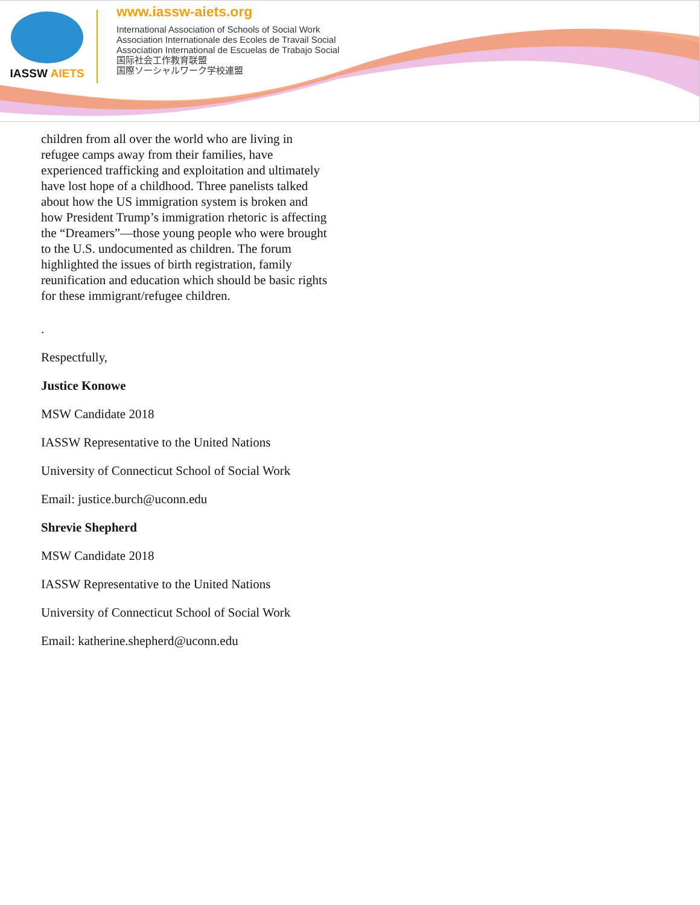IASSW AIETS
www.iassw-aiets.org
International Association of Schools of Social Work
Association Internationale des Ecoles de Travail Social
Association International de Escuelas de Trabajo Social
国际社会工作教育联盟
国際ソーシャルワーク学校連盟
children from all over the world who are living in refugee camps away from their families, have experienced trafficking and exploitation and ultimately have lost hope of a childhood. Three panelists talked about how the US immigration system is broken and how President Trump’s immigration rhetoric is affecting the “Dreamers”—those young people who were brought to the U.S. undocumented as children. The forum highlighted the issues of birth registration, family reunification and education which should be basic rights for these immigrant/refugee children.
.
Respectfully,
Justice Konowe
MSW Candidate 2018
IASSW Representative to the United Nations
University of Connecticut School of Social Work
Email: justice.burch@uconn.edu
Shrevie Shepherd
MSW Candidate 2018
IASSW Representative to the United Nations
University of Connecticut School of Social Work
Email: katherine.shepherd@uconn.edu